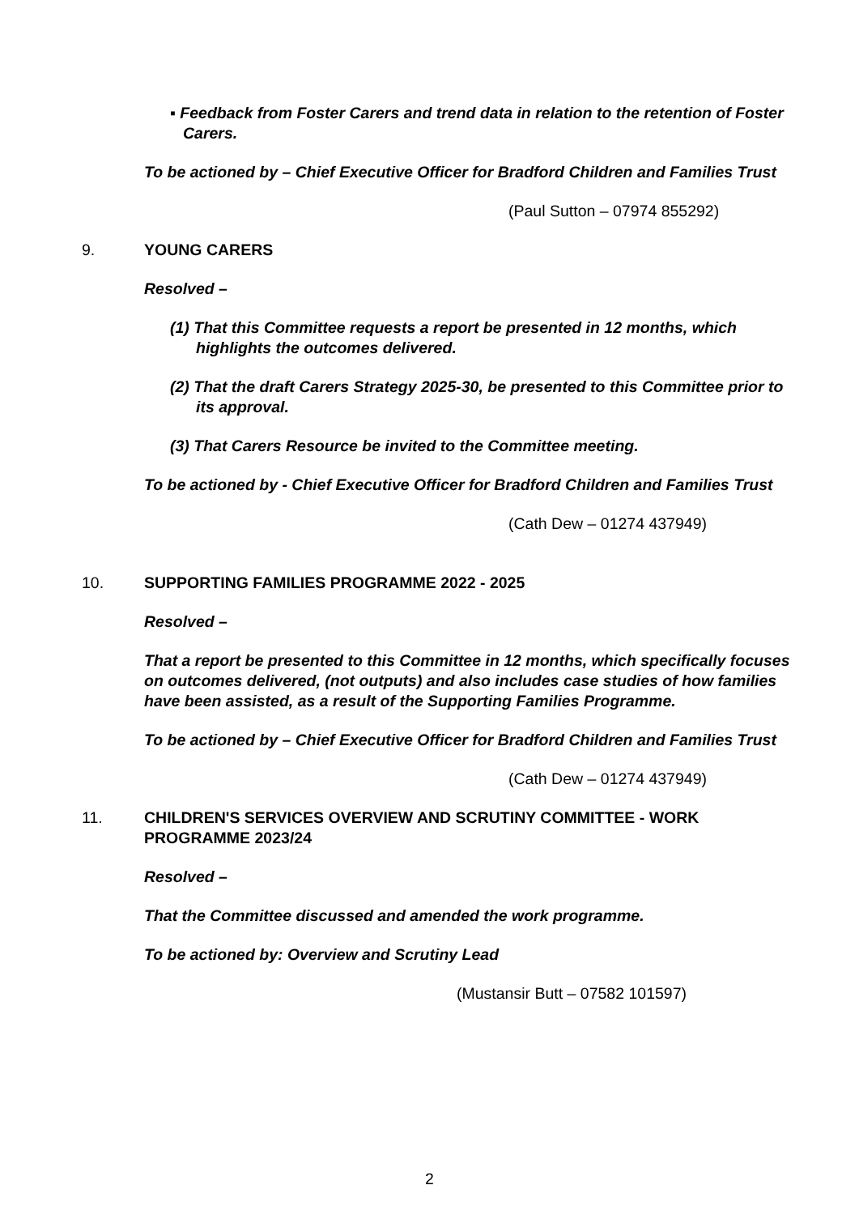▪ Feedback from Foster Carers and trend data in relation to the retention of Foster Carers.
To be actioned by – Chief Executive Officer for Bradford Children and Families Trust
(Paul Sutton – 07974 855292)
9. YOUNG CARERS
Resolved –
(1) That this Committee requests a report be presented in 12 months, which highlights the outcomes delivered.
(2) That the draft Carers Strategy 2025-30, be presented to this Committee prior to its approval.
(3) That Carers Resource be invited to the Committee meeting.
To be actioned by - Chief Executive Officer for Bradford Children and Families Trust
(Cath Dew – 01274 437949)
10. SUPPORTING FAMILIES PROGRAMME 2022 - 2025
Resolved –
That a report be presented to this Committee in 12 months, which specifically focuses on outcomes delivered, (not outputs) and also includes case studies of how families have been assisted, as a result of the Supporting Families Programme.
To be actioned by – Chief Executive Officer for Bradford Children and Families Trust
(Cath Dew – 01274 437949)
11. CHILDREN'S SERVICES OVERVIEW AND SCRUTINY COMMITTEE - WORK PROGRAMME 2023/24
Resolved –
That the Committee discussed and amended the work programme.
To be actioned by: Overview and Scrutiny Lead
(Mustansir Butt – 07582 101597)
2